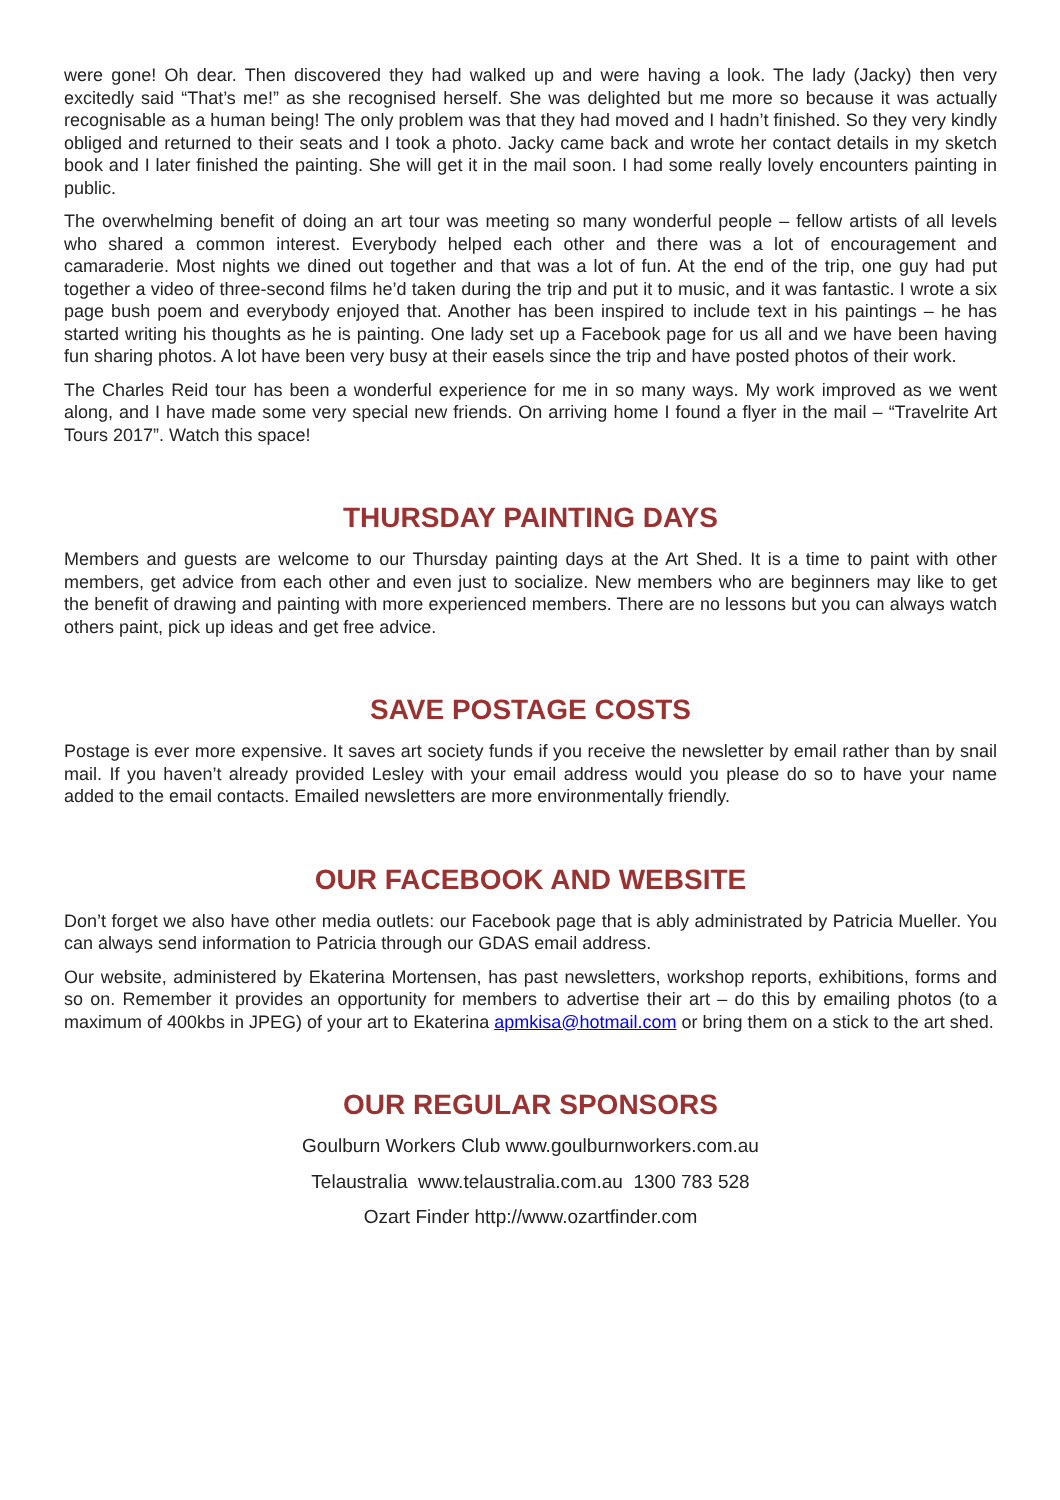were gone! Oh dear. Then discovered they had walked up and were having a look. The lady (Jacky) then very excitedly said “That’s me!” as she recognised herself. She was delighted but me more so because it was actually recognisable as a human being! The only problem was that they had moved and I hadn’t finished. So they very kindly obliged and returned to their seats and I took a photo. Jacky came back and wrote her contact details in my sketch book and I later finished the painting. She will get it in the mail soon. I had some really lovely encounters painting in public.
The overwhelming benefit of doing an art tour was meeting so many wonderful people – fellow artists of all levels who shared a common interest. Everybody helped each other and there was a lot of encouragement and camaraderie. Most nights we dined out together and that was a lot of fun. At the end of the trip, one guy had put together a video of three-second films he’d taken during the trip and put it to music, and it was fantastic. I wrote a six page bush poem and everybody enjoyed that. Another has been inspired to include text in his paintings – he has started writing his thoughts as he is painting. One lady set up a Facebook page for us all and we have been having fun sharing photos. A lot have been very busy at their easels since the trip and have posted photos of their work.
The Charles Reid tour has been a wonderful experience for me in so many ways. My work improved as we went along, and I have made some very special new friends. On arriving home I found a flyer in the mail – “Travelrite Art Tours 2017”. Watch this space!
THURSDAY PAINTING DAYS
Members and guests are welcome to our Thursday painting days at the Art Shed. It is a time to paint with other members, get advice from each other and even just to socialize. New members who are beginners may like to get the benefit of drawing and painting with more experienced members. There are no lessons but you can always watch others paint, pick up ideas and get free advice.
SAVE POSTAGE COSTS
Postage is ever more expensive. It saves art society funds if you receive the newsletter by email rather than by snail mail. If you haven’t already provided Lesley with your email address would you please do so to have your name added to the email contacts. Emailed newsletters are more environmentally friendly.
OUR FACEBOOK AND WEBSITE
Don’t forget we also have other media outlets: our Facebook page that is ably administrated by Patricia Mueller. You can always send information to Patricia through our GDAS email address.
Our website, administered by Ekaterina Mortensen, has past newsletters, workshop reports, exhibitions, forms and so on. Remember it provides an opportunity for members to advertise their art – do this by emailing photos (to a maximum of 400kbs in JPEG) of your art to Ekaterina apmkisa@hotmail.com or bring them on a stick to the art shed.
OUR REGULAR SPONSORS
Goulburn Workers Club www.goulburnworkers.com.au
Telaustralia www.telaustralia.com.au 1300 783 528
Ozart Finder http://www.ozartfinder.com